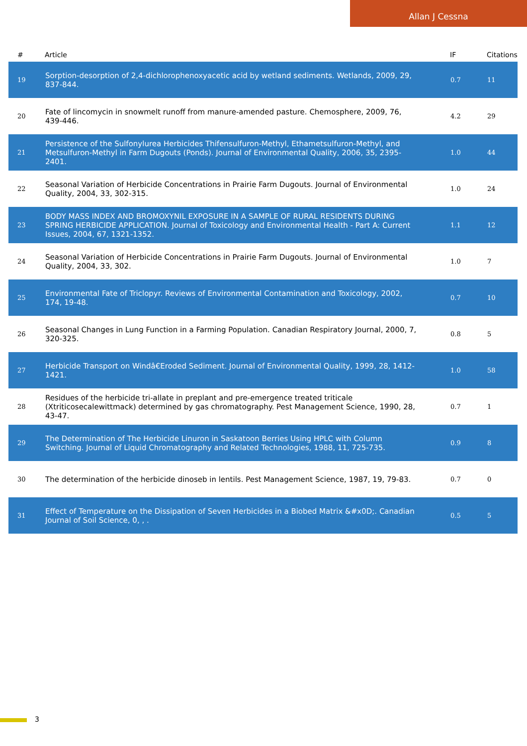Allan J Cessna
| # | Article | IF | Citations |
| --- | --- | --- | --- |
| 19 | Sorption-desorption of 2,4-dichlorophenoxyacetic acid by wetland sediments. Wetlands, 2009, 29, 837-844. | 0.7 | 11 |
| 20 | Fate of lincomycin in snowmelt runoff from manure-amended pasture. Chemosphere, 2009, 76, 439-446. | 4.2 | 29 |
| 21 | Persistence of the Sulfonylurea Herbicides Thifensulfuron-Methyl, Ethametsulfuron-Methyl, and Metsulfuron-Methyl in Farm Dugouts (Ponds). Journal of Environmental Quality, 2006, 35, 2395-2401. | 1.0 | 44 |
| 22 | Seasonal Variation of Herbicide Concentrations in Prairie Farm Dugouts. Journal of Environmental Quality, 2004, 33, 302-315. | 1.0 | 24 |
| 23 | BODY MASS INDEX AND BROMOXYNIL EXPOSURE IN A SAMPLE OF RURAL RESIDENTS DURING SPRING HERBICIDE APPLICATION. Journal of Toxicology and Environmental Health - Part A: Current Issues, 2004, 67, 1321-1352. | 1.1 | 12 |
| 24 | Seasonal Variation of Herbicide Concentrations in Prairie Farm Dugouts. Journal of Environmental Quality, 2004, 33, 302. | 1.0 | 7 |
| 25 | Environmental Fate of Triclopyr. Reviews of Environmental Contamination and Toxicology, 2002, 174, 19-48. | 0.7 | 10 |
| 26 | Seasonal Changes in Lung Function in a Farming Population. Canadian Respiratory Journal, 2000, 7, 320-325. | 0.8 | 5 |
| 27 | Herbicide Transport on Windâ€Eroded Sediment. Journal of Environmental Quality, 1999, 28, 1412-1421. | 1.0 | 58 |
| 28 | Residues of the herbicide tri-allate in preplant and pre-emergence treated triticale (Xtriticosecalewittmack) determined by gas chromatography. Pest Management Science, 1990, 28, 43-47. | 0.7 | 1 |
| 29 | The Determination of The Herbicide Linuron in Saskatoon Berries Using HPLC with Column Switching. Journal of Liquid Chromatography and Related Technologies, 1988, 11, 725-735. | 0.9 | 8 |
| 30 | The determination of the herbicide dinoseb in lentils. Pest Management Science, 1987, 19, 79-83. | 0.7 | 0 |
| 31 | Effect of Temperature on the Dissipation of Seven Herbicides in a Biobed Matrix &#x0D;. Canadian Journal of Soil Science, 0, , . | 0.5 | 5 |
3